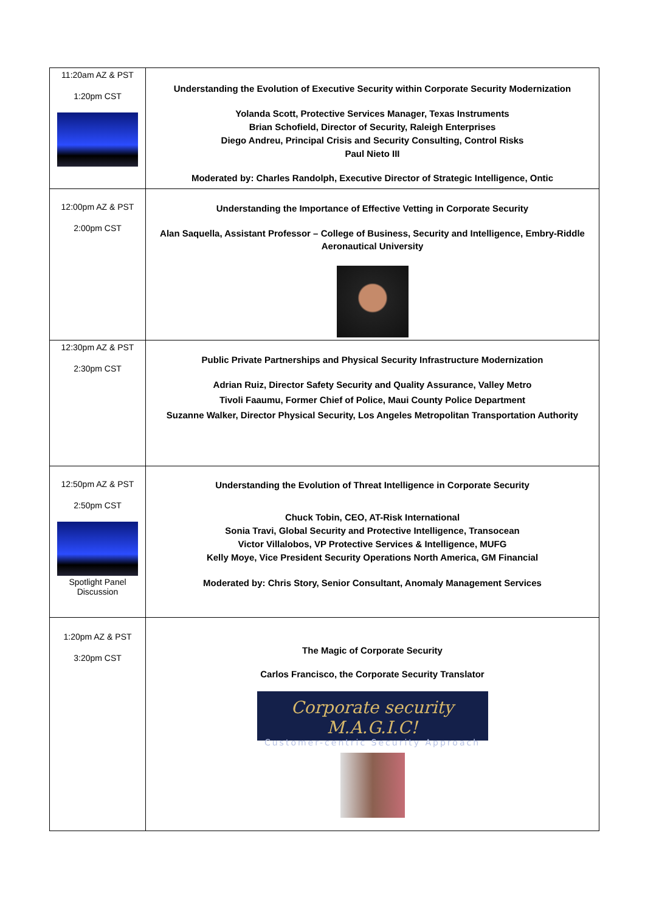| 11:20am AZ & PST 1:20pm CST | Understanding the Evolution of Executive Security within Corporate Security Modernization Yolanda Scott, Protective Services Manager, Texas Instruments Brian Schofield, Director of Security, Raleigh Enterprises Diego Andreu, Principal Crisis and Security Consulting, Control Risks Paul Nieto III Moderated by: Charles Randolph, Executive Director of Strategic Intelligence, Ontic |
| 12:00pm AZ & PST 2:00pm CST | Understanding the Importance of Effective Vetting in Corporate Security Alan Saquella, Assistant Professor – College of Business, Security and Intelligence, Embry-Riddle Aeronautical University |
| 12:30pm AZ & PST 2:30pm CST | Public Private Partnerships and Physical Security Infrastructure Modernization Adrian Ruiz, Director Safety Security and Quality Assurance, Valley Metro Tivoli Faaumu, Former Chief of Police, Maui County Police Department Suzanne Walker, Director Physical Security, Los Angeles Metropolitan Transportation Authority |
| 12:50pm AZ & PST 2:50pm CST Spotlight Panel Discussion | Understanding the Evolution of Threat Intelligence in Corporate Security Chuck Tobin, CEO, AT-Risk International Sonia Travi, Global Security and Protective Intelligence, Transocean Victor Villalobos, VP Protective Services & Intelligence, MUFG Kelly Moye, Vice President Security Operations North America, GM Financial Moderated by: Chris Story, Senior Consultant, Anomaly Management Services |
| 1:20pm AZ & PST 3:20pm CST | The Magic of Corporate Security Carlos Francisco, the Corporate Security Translator Corporate security M.A.G.I.C! Customer-centric Security Approach |